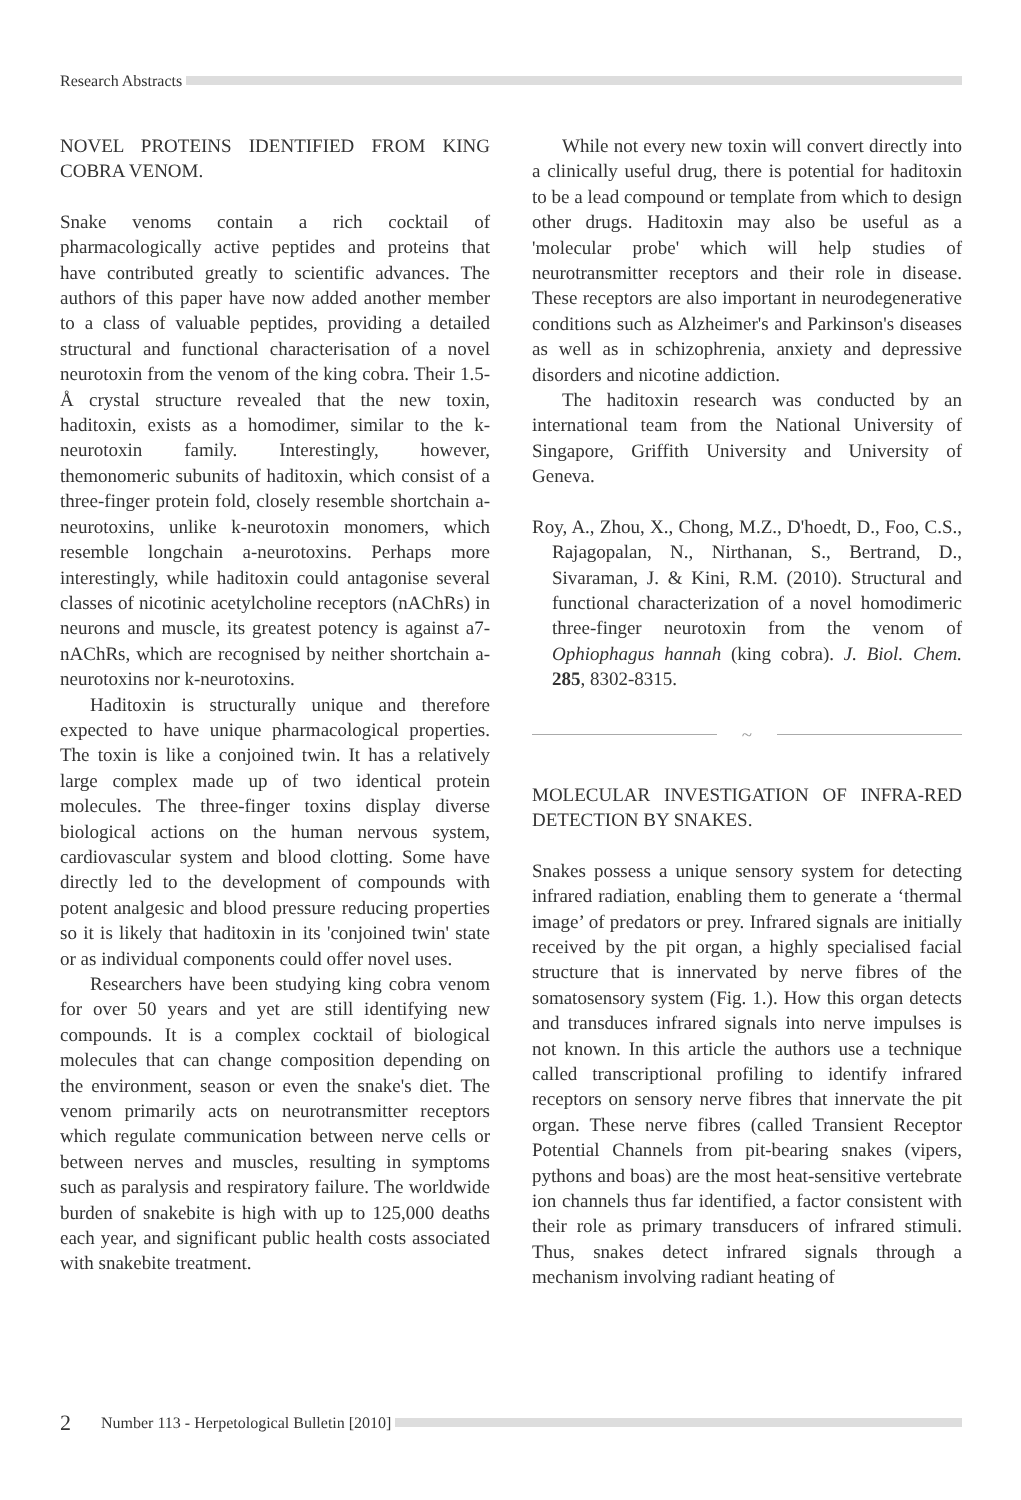Research Abstracts
NOVEL PROTEINS IDENTIFIED FROM KING COBRA VENOM.
Snake venoms contain a rich cocktail of pharmacologically active peptides and proteins that have contributed greatly to scientific advances. The authors of this paper have now added another member to a class of valuable peptides, providing a detailed structural and functional characterisation of a novel neurotoxin from the venom of the king cobra. Their 1.5-Å crystal structure revealed that the new toxin, haditoxin, exists as a homodimer, similar to the k-neurotoxin family. Interestingly, however, themonomeric subunits of haditoxin, which consist of a three-finger protein fold, closely resemble shortchain a-neurotoxins, unlike k-neurotoxin monomers, which resemble longchain a-neurotoxins. Perhaps more interestingly, while haditoxin could antagonise several classes of nicotinic acetylcholine receptors (nAChRs) in neurons and muscle, its greatest potency is against a7-nAChRs, which are recognised by neither shortchain a-neurotoxins nor k-neurotoxins.
Haditoxin is structurally unique and therefore expected to have unique pharmacological properties. The toxin is like a conjoined twin. It has a relatively large complex made up of two identical protein molecules. The three-finger toxins display diverse biological actions on the human nervous system, cardiovascular system and blood clotting. Some have directly led to the development of compounds with potent analgesic and blood pressure reducing properties so it is likely that haditoxin in its 'conjoined twin' state or as individual components could offer novel uses.
Researchers have been studying king cobra venom for over 50 years and yet are still identifying new compounds. It is a complex cocktail of biological molecules that can change composition depending on the environment, season or even the snake's diet. The venom primarily acts on neurotransmitter receptors which regulate communication between nerve cells or between nerves and muscles, resulting in symptoms such as paralysis and respiratory failure. The worldwide burden of snakebite is high with up to 125,000 deaths each year, and significant public health costs associated with snakebite treatment.
While not every new toxin will convert directly into a clinically useful drug, there is potential for haditoxin to be a lead compound or template from which to design other drugs. Haditoxin may also be useful as a 'molecular probe' which will help studies of neurotransmitter receptors and their role in disease. These receptors are also important in neurodegenerative conditions such as Alzheimer's and Parkinson's diseases as well as in schizophrenia, anxiety and depressive disorders and nicotine addiction.
The haditoxin research was conducted by an international team from the National University of Singapore, Griffith University and University of Geneva.
Roy, A., Zhou, X., Chong, M.Z., D'hoedt, D., Foo, C.S., Rajagopalan, N., Nirthanan, S., Bertrand, D., Sivaraman, J. & Kini, R.M. (2010). Structural and functional characterization of a novel homodimeric three-finger neurotoxin from the venom of Ophiophagus hannah (king cobra). J. Biol. Chem. 285, 8302-8315.
~
MOLECULAR INVESTIGATION OF INFRA-RED DETECTION BY SNAKES.
Snakes possess a unique sensory system for detecting infrared radiation, enabling them to generate a ‘thermal image’ of predators or prey. Infrared signals are initially received by the pit organ, a highly specialised facial structure that is innervated by nerve fibres of the somatosensory system (Fig. 1.). How this organ detects and transduces infrared signals into nerve impulses is not known. In this article the authors use a technique called transcriptional profiling to identify infrared receptors on sensory nerve fibres that innervate the pit organ. These nerve fibres (called Transient Receptor Potential Channels from pit-bearing snakes (vipers, pythons and boas) are the most heat-sensitive vertebrate ion channels thus far identified, a factor consistent with their role as primary transducers of infrared stimuli. Thus, snakes detect infrared signals through a mechanism involving radiant heating of
2 Number 113 - Herpetological Bulletin [2010]